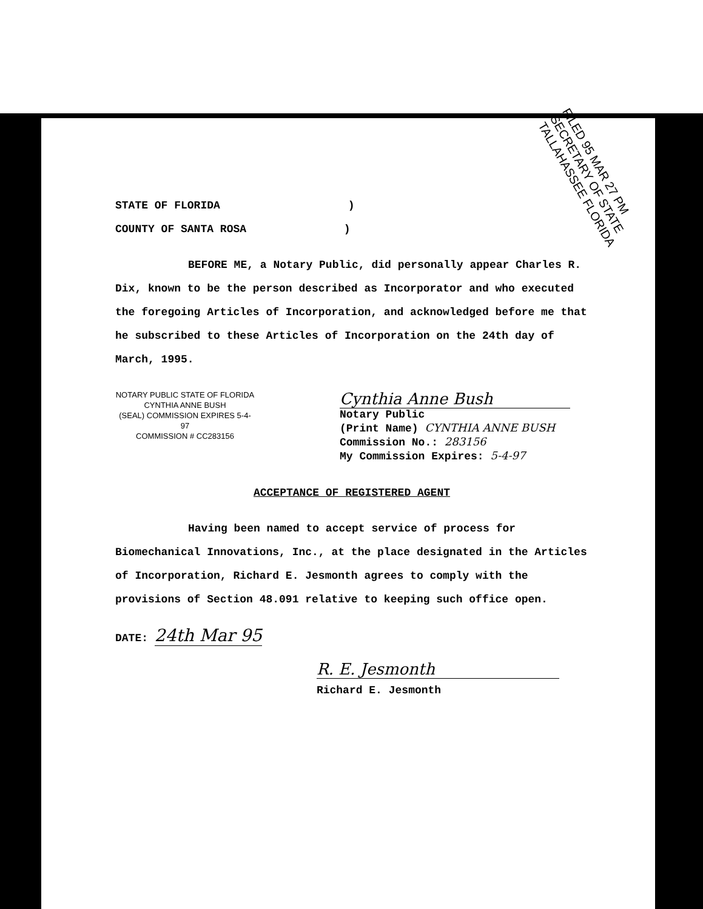FILED 95 MAR 27 PM
SECRETARY OF STATE TALLAHASSEE FLORIDA
STATE OF FLORIDA )
COUNTY OF SANTA ROSA )
BEFORE ME, a Notary Public, did personally appear Charles R. Dix, known to be the person described as Incorporator and who executed the foregoing Articles of Incorporation, and acknowledged before me that he subscribed to these Articles of Incorporation on the 24th day of March, 1995.
NOTARY PUBLIC STATE OF FLORIDA
CYNTHIA ANNE BUSH
(SEAL) COMMISSION EXPIRES 5-4-97
COMMISSION # CC283156
Cynthia Anne Bush
Notary Public
(Print Name) CYNTHIA ANNE BUSH
Commission No.: 283156
My Commission Expires: 5-4-97
ACCEPTANCE OF REGISTERED AGENT
Having been named to accept service of process for Biomechanical Innovations, Inc., at the place designated in the Articles of Incorporation, Richard E. Jesmonth agrees to comply with the provisions of Section 48.091 relative to keeping such office open.
DATE: 24th Mar 95
R. E. Jesmonth
Richard E. Jesmonth